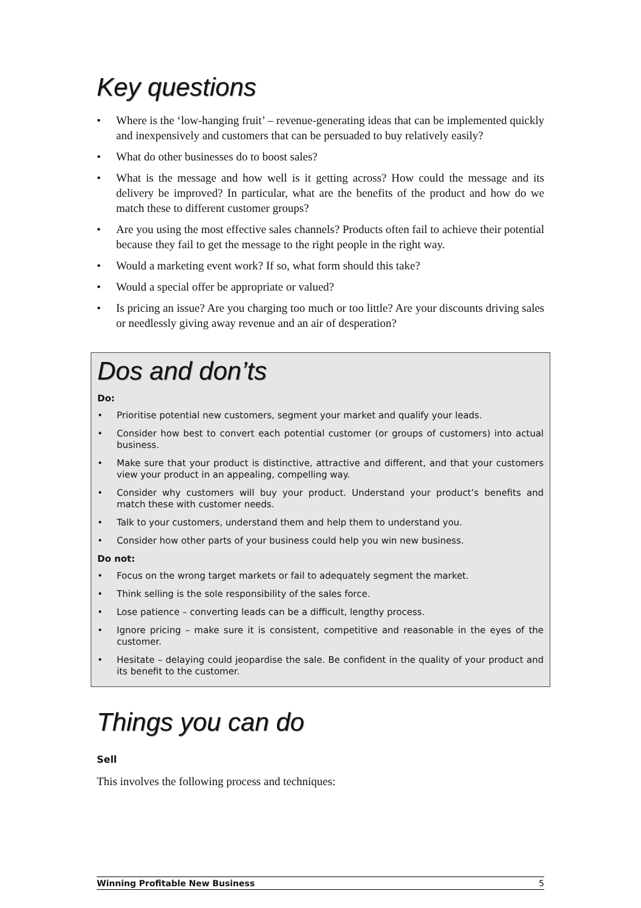Key questions
Where is the ‘low-hanging fruit’ – revenue-generating ideas that can be implemented quickly and inexpensively and customers that can be persuaded to buy relatively easily?
What do other businesses do to boost sales?
What is the message and how well is it getting across? How could the message and its delivery be improved? In particular, what are the benefits of the product and how do we match these to different customer groups?
Are you using the most effective sales channels? Products often fail to achieve their potential because they fail to get the message to the right people in the right way.
Would a marketing event work? If so, what form should this take?
Would a special offer be appropriate or valued?
Is pricing an issue? Are you charging too much or too little? Are your discounts driving sales or needlessly giving away revenue and an air of desperation?
Dos and don’ts
Do:
Prioritise potential new customers, segment your market and qualify your leads.
Consider how best to convert each potential customer (or groups of customers) into actual business.
Make sure that your product is distinctive, attractive and different, and that your customers view your product in an appealing, compelling way.
Consider why customers will buy your product. Understand your product’s benefits and match these with customer needs.
Talk to your customers, understand them and help them to understand you.
Consider how other parts of your business could help you win new business.
Do not:
Focus on the wrong target markets or fail to adequately segment the market.
Think selling is the sole responsibility of the sales force.
Lose patience – converting leads can be a difficult, lengthy process.
Ignore pricing – make sure it is consistent, competitive and reasonable in the eyes of the customer.
Hesitate – delaying could jeopardise the sale. Be confident in the quality of your product and its benefit to the customer.
Things you can do
Sell
This involves the following process and techniques:
Winning Profitable New Business 5